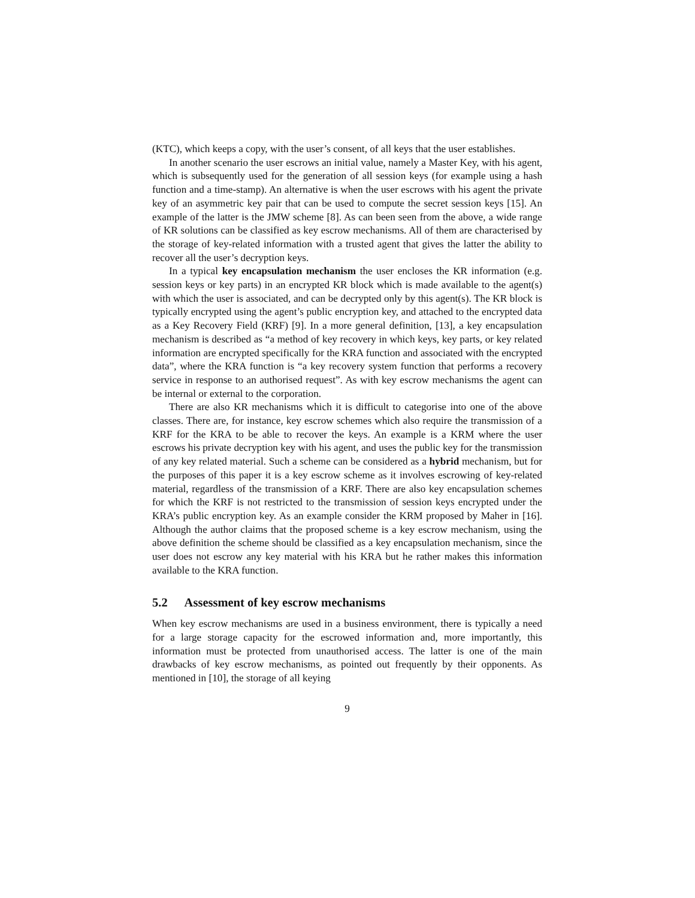(KTC), which keeps a copy, with the user’s consent, of all keys that the user establishes.
In another scenario the user escrows an initial value, namely a Master Key, with his agent, which is subsequently used for the generation of all session keys (for example using a hash function and a time-stamp). An alternative is when the user escrows with his agent the private key of an asymmetric key pair that can be used to compute the secret session keys [15]. An example of the latter is the JMW scheme [8]. As can been seen from the above, a wide range of KR solutions can be classified as key escrow mechanisms. All of them are characterised by the storage of key-related information with a trusted agent that gives the latter the ability to recover all the user’s decryption keys.
In a typical key encapsulation mechanism the user encloses the KR information (e.g. session keys or key parts) in an encrypted KR block which is made available to the agent(s) with which the user is associated, and can be decrypted only by this agent(s). The KR block is typically encrypted using the agent’s public encryption key, and attached to the encrypted data as a Key Recovery Field (KRF) [9]. In a more general definition, [13], a key encapsulation mechanism is described as “a method of key recovery in which keys, key parts, or key related information are encrypted specifically for the KRA function and associated with the encrypted data”, where the KRA function is “a key recovery system function that performs a recovery service in response to an authorised request”. As with key escrow mechanisms the agent can be internal or external to the corporation.
There are also KR mechanisms which it is difficult to categorise into one of the above classes. There are, for instance, key escrow schemes which also require the transmission of a KRF for the KRA to be able to recover the keys. An example is a KRM where the user escrows his private decryption key with his agent, and uses the public key for the transmission of any key related material. Such a scheme can be considered as a hybrid mechanism, but for the purposes of this paper it is a key escrow scheme as it involves escrowing of key-related material, regardless of the transmission of a KRF. There are also key encapsulation schemes for which the KRF is not restricted to the transmission of session keys encrypted under the KRA’s public encryption key. As an example consider the KRM proposed by Maher in [16]. Although the author claims that the proposed scheme is a key escrow mechanism, using the above definition the scheme should be classified as a key encapsulation mechanism, since the user does not escrow any key material with his KRA but he rather makes this information available to the KRA function.
5.2 Assessment of key escrow mechanisms
When key escrow mechanisms are used in a business environment, there is typically a need for a large storage capacity for the escrowed information and, more importantly, this information must be protected from unauthorised access. The latter is one of the main drawbacks of key escrow mechanisms, as pointed out frequently by their opponents. As mentioned in [10], the storage of all keying
9